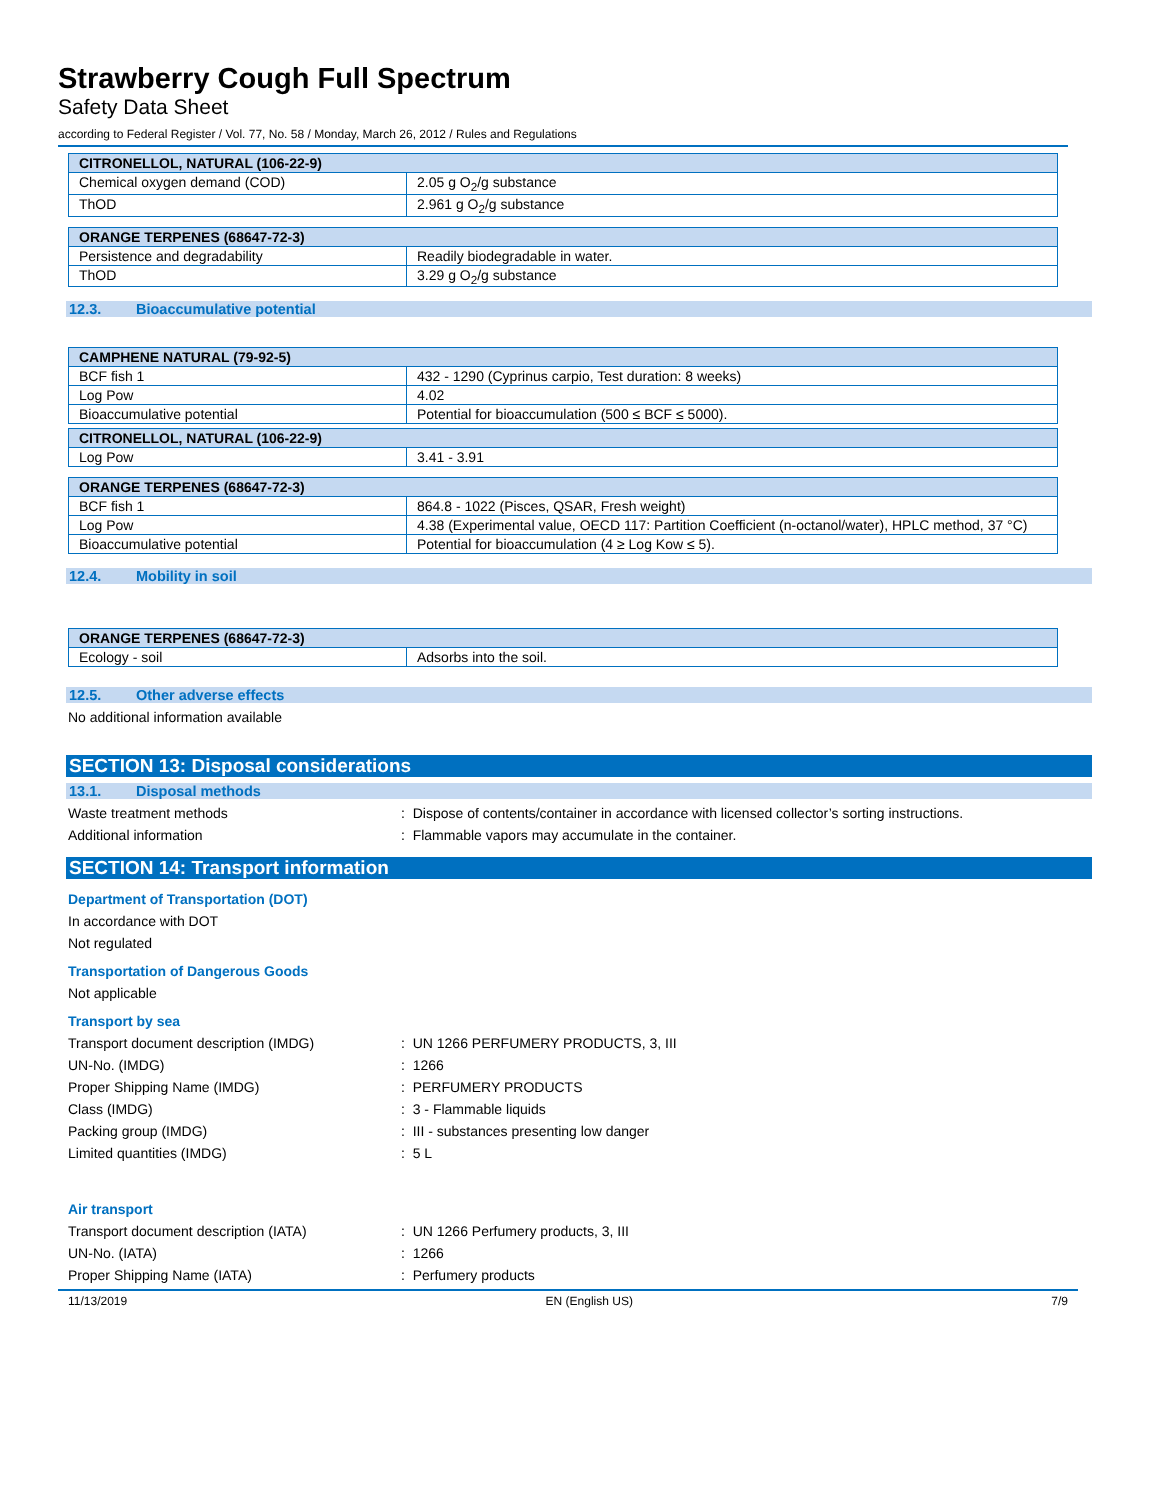Strawberry Cough Full Spectrum
Safety Data Sheet
according to Federal Register / Vol. 77, No. 58 / Monday, March 26, 2012 / Rules and Regulations
| CITRONELLOL, NATURAL (106-22-9) | |
| --- | --- |
| Chemical oxygen demand (COD) | 2.05 g O<sub>2</sub>/g substance |
| ThOD | 2.961 g O<sub>2</sub>/g substance |
| ORANGE TERPENES (68647-72-3) | |
| --- | --- |
| Persistence and degradability | Readily biodegradable in water. |
| ThOD | 3.29 g O<sub>2</sub>/g substance |
12.3. Bioaccumulative potential
| CAMPHENE NATURAL (79-92-5) | |
| --- | --- |
| BCF fish 1 | 432 - 1290 (Cyprinus carpio, Test duration: 8 weeks) |
| Log Pow | 4.02 |
| Bioaccumulative potential | Potential for bioaccumulation (500 ≤ BCF ≤ 5000). |
| CITRONELLOL, NATURAL (106-22-9) | |
| --- | --- |
| Log Pow | 3.41 - 3.91 |
| ORANGE TERPENES (68647-72-3) | |
| --- | --- |
| BCF fish 1 | 864.8 - 1022 (Pisces, QSAR, Fresh weight) |
| Log Pow | 4.38 (Experimental value, OECD 117: Partition Coefficient (n-octanol/water), HPLC method, 37 °C) |
| Bioaccumulative potential | Potential for bioaccumulation (4 ≥ Log Kow ≤ 5). |
12.4. Mobility in soil
| ORANGE TERPENES (68647-72-3) | |
| --- | --- |
| Ecology - soil | Adsorbs into the soil. |
12.5. Other adverse effects
No additional information available
SECTION 13: Disposal considerations
13.1. Disposal methods
Waste treatment methods : Dispose of contents/container in accordance with licensed collector’s sorting instructions.
Additional information : Flammable vapors may accumulate in the container.
SECTION 14: Transport information
Department of Transportation (DOT)
In accordance with DOT
Not regulated
Transportation of Dangerous Goods
Not applicable
Transport by sea
Transport document description (IMDG) : UN 1266 PERFUMERY PRODUCTS, 3, III
UN-No. (IMDG) : 1266
Proper Shipping Name (IMDG) : PERFUMERY PRODUCTS
Class (IMDG) : 3 - Flammable liquids
Packing group (IMDG) : III - substances presenting low danger
Limited quantities (IMDG) : 5 L
Air transport
Transport document description (IATA) : UN 1266 Perfumery products, 3, III
UN-No. (IATA) : 1266
Proper Shipping Name (IATA) : Perfumery products
11/13/2019 EN (English US) 7/9